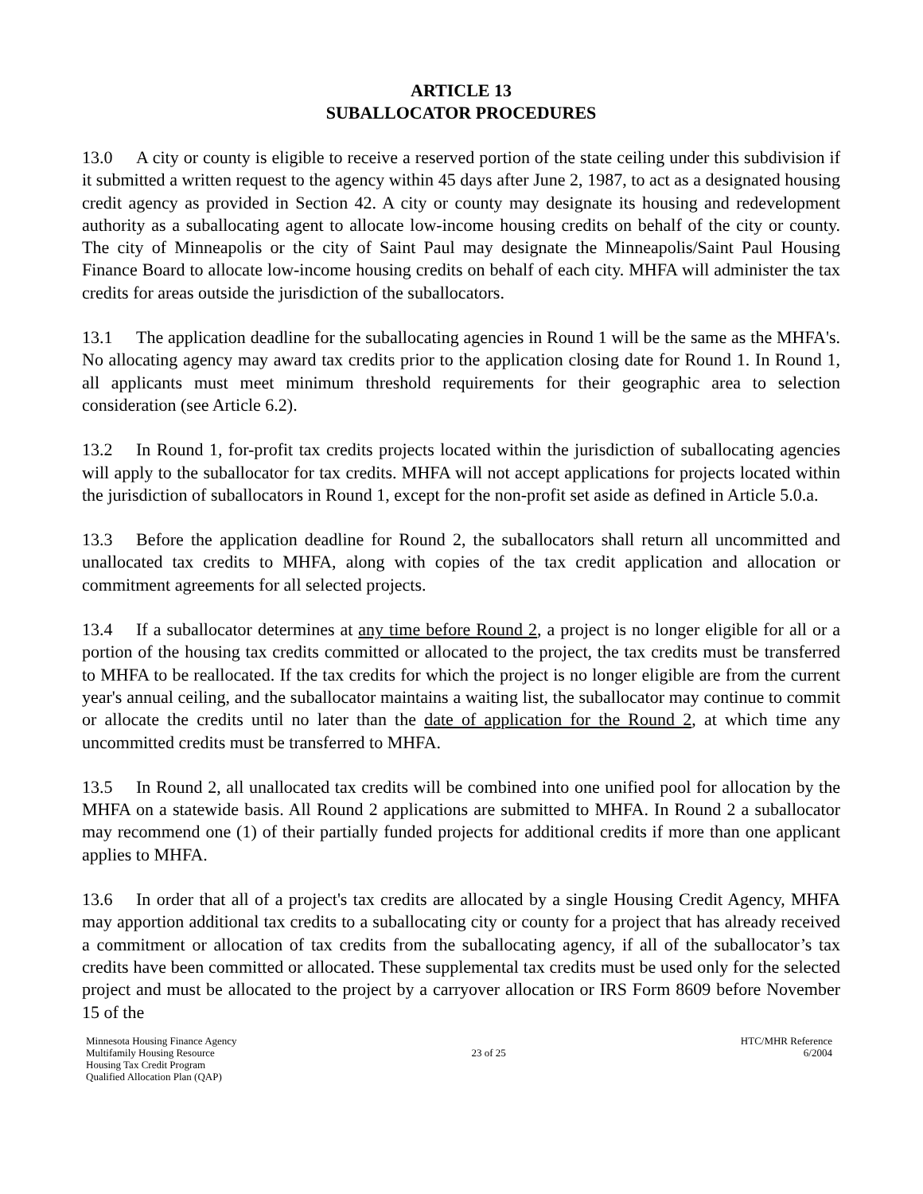ARTICLE 13
SUBALLOCATOR PROCEDURES
13.0 A city or county is eligible to receive a reserved portion of the state ceiling under this subdivision if it submitted a written request to the agency within 45 days after June 2, 1987, to act as a designated housing credit agency as provided in Section 42. A city or county may designate its housing and redevelopment authority as a suballocating agent to allocate low-income housing credits on behalf of the city or county. The city of Minneapolis or the city of Saint Paul may designate the Minneapolis/Saint Paul Housing Finance Board to allocate low-income housing credits on behalf of each city. MHFA will administer the tax credits for areas outside the jurisdiction of the suballocators.
13.1 The application deadline for the suballocating agencies in Round 1 will be the same as the MHFA's. No allocating agency may award tax credits prior to the application closing date for Round 1. In Round 1, all applicants must meet minimum threshold requirements for their geographic area to selection consideration (see Article 6.2).
13.2 In Round 1, for-profit tax credits projects located within the jurisdiction of suballocating agencies will apply to the suballocator for tax credits. MHFA will not accept applications for projects located within the jurisdiction of suballocators in Round 1, except for the non-profit set aside as defined in Article 5.0.a.
13.3 Before the application deadline for Round 2, the suballocators shall return all uncommitted and unallocated tax credits to MHFA, along with copies of the tax credit application and allocation or commitment agreements for all selected projects.
13.4 If a suballocator determines at any time before Round 2, a project is no longer eligible for all or a portion of the housing tax credits committed or allocated to the project, the tax credits must be transferred to MHFA to be reallocated. If the tax credits for which the project is no longer eligible are from the current year's annual ceiling, and the suballocator maintains a waiting list, the suballocator may continue to commit or allocate the credits until no later than the date of application for the Round 2, at which time any uncommitted credits must be transferred to MHFA.
13.5 In Round 2, all unallocated tax credits will be combined into one unified pool for allocation by the MHFA on a statewide basis. All Round 2 applications are submitted to MHFA. In Round 2 a suballocator may recommend one (1) of their partially funded projects for additional credits if more than one applicant applies to MHFA.
13.6 In order that all of a project's tax credits are allocated by a single Housing Credit Agency, MHFA may apportion additional tax credits to a suballocating city or county for a project that has already received a commitment or allocation of tax credits from the suballocating agency, if all of the suballocator’s tax credits have been committed or allocated. These supplemental tax credits must be used only for the selected project and must be allocated to the project by a carryover allocation or IRS Form 8609 before November 15 of the
Minnesota Housing Finance Agency
Multifamily Housing Resource
Housing Tax Credit Program
Qualified Allocation Plan (QAP)
23 of 25 HTC/MHR Reference
6/2004